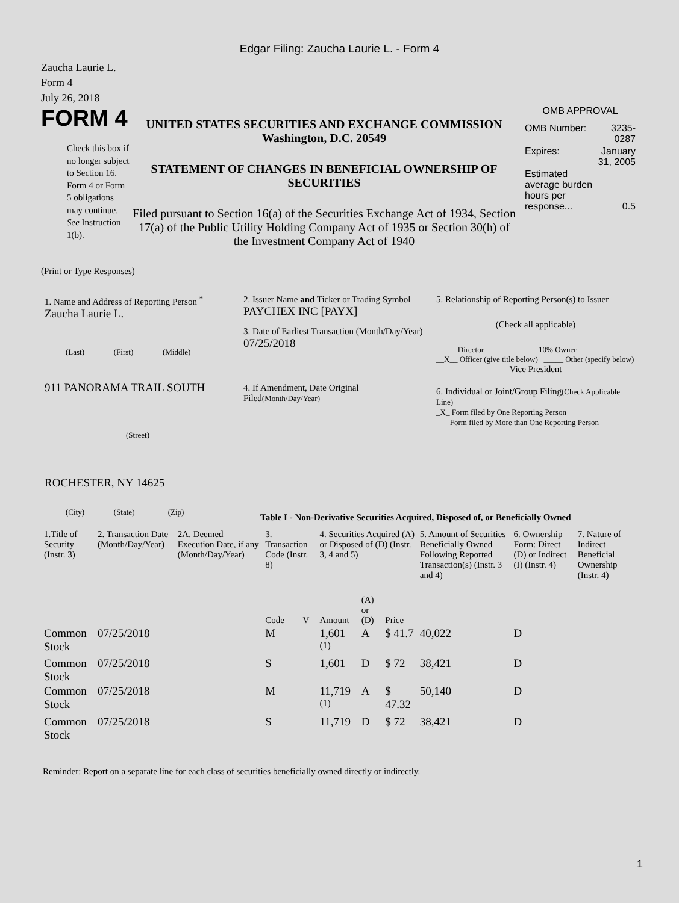Edgar Filing: Zaucha Laurie L. - Form 4
Zaucha Laurie L.
Form 4
July 26, 2018
FORM 4
Check this box if no longer subject to Section 16. Form 4 or Form 5 obligations may continue. See Instruction 1(b).
UNITED STATES SECURITIES AND EXCHANGE COMMISSION
Washington, D.C. 20549
STATEMENT OF CHANGES IN BENEFICIAL OWNERSHIP OF SECURITIES
Filed pursuant to Section 16(a) of the Securities Exchange Act of 1934, Section 17(a) of the Public Utility Holding Company Act of 1935 or Section 30(h) of the Investment Company Act of 1940
OMB APPROVAL
| OMB Number: | 3235-0287 |
| Expires: | January 31, 2005 |
| Estimated average burden hours per response... | 0.5 |
(Print or Type Responses)
1. Name and Address of Reporting Person <sup>*</sup>
Zaucha Laurie L.
(Last) (First) (Middle)
911 PANORAMA TRAIL SOUTH
(Street)
ROCHESTER, NY 14625
(City) (State) (Zip)
2. Issuer Name and Ticker or Trading Symbol
PAYCHEX INC [PAYX]
3. Date of Earliest Transaction (Month/Day/Year)
07/25/2018
4. If Amendment, Date Original Filed(Month/Day/Year)
5. Relationship of Reporting Person(s) to Issuer
(Check all applicable)
_____ Director _____ 10% Owner
__X__ Officer (give title below) _____ Other (specify below)
Vice President
6. Individual or Joint/Group Filing(Check Applicable Line)
_X_ Form filed by One Reporting Person
___ Form filed by More than One Reporting Person
Table I - Non-Derivative Securities Acquired, Disposed of, or Beneficially Owned
| 1.Title of Security (Instr. 3) | 2. Transaction Date (Month/Day/Year) | 2A. Deemed Execution Date, if any (Month/Day/Year) | 3. Transaction Code (Instr. 8) | | 4. Securities Acquired (A) or Disposed of (D) (Instr. 3, 4 and 5) | | | 5. Amount of Securities Beneficially Owned Following Reported Transaction(s) (Instr. 3 and 4) | 6. Ownership Form: Direct (D) or Indirect (I) (Instr. 4) | 7. Nature of Indirect Beneficial Ownership (Instr. 4) |
| --- | --- | --- | --- | --- | --- | --- | --- | --- | --- | --- |
| | | | Code | V | Amount | (A) or (D) | Price | | | |
| Common Stock | 07/25/2018 | | M | | 1,601 <sup>(1)</sup> | A | $ 41.7 | 40,022 | D | |
| Common Stock | 07/25/2018 | | S | | 1,601 | D | $ 72 | 38,421 | D | |
| Common Stock | 07/25/2018 | | M | | 11,719 <sup>(1)</sup> | A | $ 47.32 | 50,140 | D | |
| Common Stock | 07/25/2018 | | S | | 11,719 | D | $ 72 | 38,421 | D | |
Reminder: Report on a separate line for each class of securities beneficially owned directly or indirectly.
1